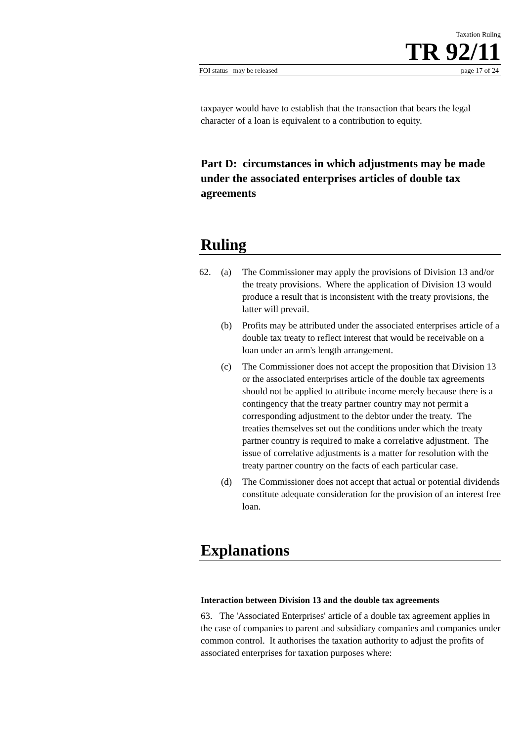Taxation Ruling
TR 92/11
FOI status may be released page 17 of 24
taxpayer would have to establish that the transaction that bears the legal character of a loan is equivalent to a contribution to equity.
Part D: circumstances in which adjustments may be made under the associated enterprises articles of double tax agreements
Ruling
62. (a) The Commissioner may apply the provisions of Division 13 and/or the treaty provisions. Where the application of Division 13 would produce a result that is inconsistent with the treaty provisions, the latter will prevail.
(b) Profits may be attributed under the associated enterprises article of a double tax treaty to reflect interest that would be receivable on a loan under an arm's length arrangement.
(c) The Commissioner does not accept the proposition that Division 13 or the associated enterprises article of the double tax agreements should not be applied to attribute income merely because there is a contingency that the treaty partner country may not permit a corresponding adjustment to the debtor under the treaty. The treaties themselves set out the conditions under which the treaty partner country is required to make a correlative adjustment. The issue of correlative adjustments is a matter for resolution with the treaty partner country on the facts of each particular case.
(d) The Commissioner does not accept that actual or potential dividends constitute adequate consideration for the provision of an interest free loan.
Explanations
Interaction between Division 13 and the double tax agreements
63. The 'Associated Enterprises' article of a double tax agreement applies in the case of companies to parent and subsidiary companies and companies under common control. It authorises the taxation authority to adjust the profits of associated enterprises for taxation purposes where: